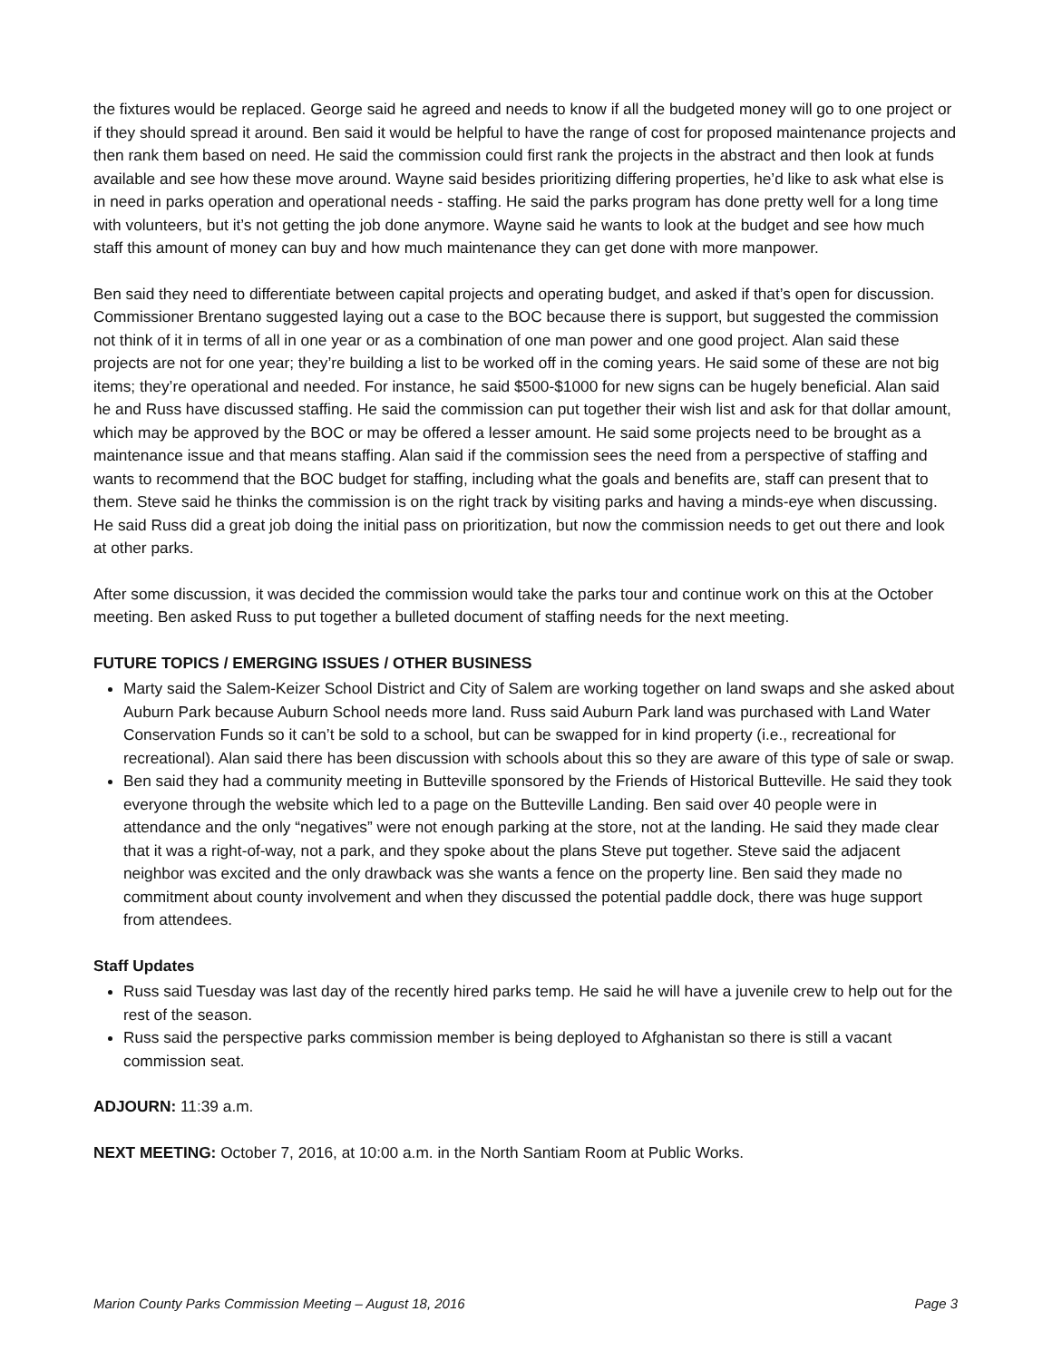the fixtures would be replaced. George said he agreed and needs to know if all the budgeted money will go to one project or if they should spread it around. Ben said it would be helpful to have the range of cost for proposed maintenance projects and then rank them based on need. He said the commission could first rank the projects in the abstract and then look at funds available and see how these move around. Wayne said besides prioritizing differing properties, he’d like to ask what else is in need in parks operation and operational needs - staffing. He said the parks program has done pretty well for a long time with volunteers, but it’s not getting the job done anymore. Wayne said he wants to look at the budget and see how much staff this amount of money can buy and how much maintenance they can get done with more manpower.
Ben said they need to differentiate between capital projects and operating budget, and asked if that’s open for discussion. Commissioner Brentano suggested laying out a case to the BOC because there is support, but suggested the commission not think of it in terms of all in one year or as a combination of one man power and one good project. Alan said these projects are not for one year; they’re building a list to be worked off in the coming years. He said some of these are not big items; they’re operational and needed. For instance, he said $500-$1000 for new signs can be hugely beneficial. Alan said he and Russ have discussed staffing. He said the commission can put together their wish list and ask for that dollar amount, which may be approved by the BOC or may be offered a lesser amount. He said some projects need to be brought as a maintenance issue and that means staffing. Alan said if the commission sees the need from a perspective of staffing and wants to recommend that the BOC budget for staffing, including what the goals and benefits are, staff can present that to them. Steve said he thinks the commission is on the right track by visiting parks and having a minds-eye when discussing. He said Russ did a great job doing the initial pass on prioritization, but now the commission needs to get out there and look at other parks.
After some discussion, it was decided the commission would take the parks tour and continue work on this at the October meeting. Ben asked Russ to put together a bulleted document of staffing needs for the next meeting.
FUTURE TOPICS / EMERGING ISSUES / OTHER BUSINESS
Marty said the Salem-Keizer School District and City of Salem are working together on land swaps and she asked about Auburn Park because Auburn School needs more land. Russ said Auburn Park land was purchased with Land Water Conservation Funds so it can’t be sold to a school, but can be swapped for in kind property (i.e., recreational for recreational). Alan said there has been discussion with schools about this so they are aware of this type of sale or swap.
Ben said they had a community meeting in Butteville sponsored by the Friends of Historical Butteville. He said they took everyone through the website which led to a page on the Butteville Landing. Ben said over 40 people were in attendance and the only “negatives” were not enough parking at the store, not at the landing. He said they made clear that it was a right-of-way, not a park, and they spoke about the plans Steve put together. Steve said the adjacent neighbor was excited and the only drawback was she wants a fence on the property line. Ben said they made no commitment about county involvement and when they discussed the potential paddle dock, there was huge support from attendees.
Staff Updates
Russ said Tuesday was last day of the recently hired parks temp. He said he will have a juvenile crew to help out for the rest of the season.
Russ said the perspective parks commission member is being deployed to Afghanistan so there is still a vacant commission seat.
ADJOURN: 11:39 a.m.
NEXT MEETING: October 7, 2016, at 10:00 a.m. in the North Santiam Room at Public Works.
Marion County Parks Commission Meeting – August 18, 2016 Page 3